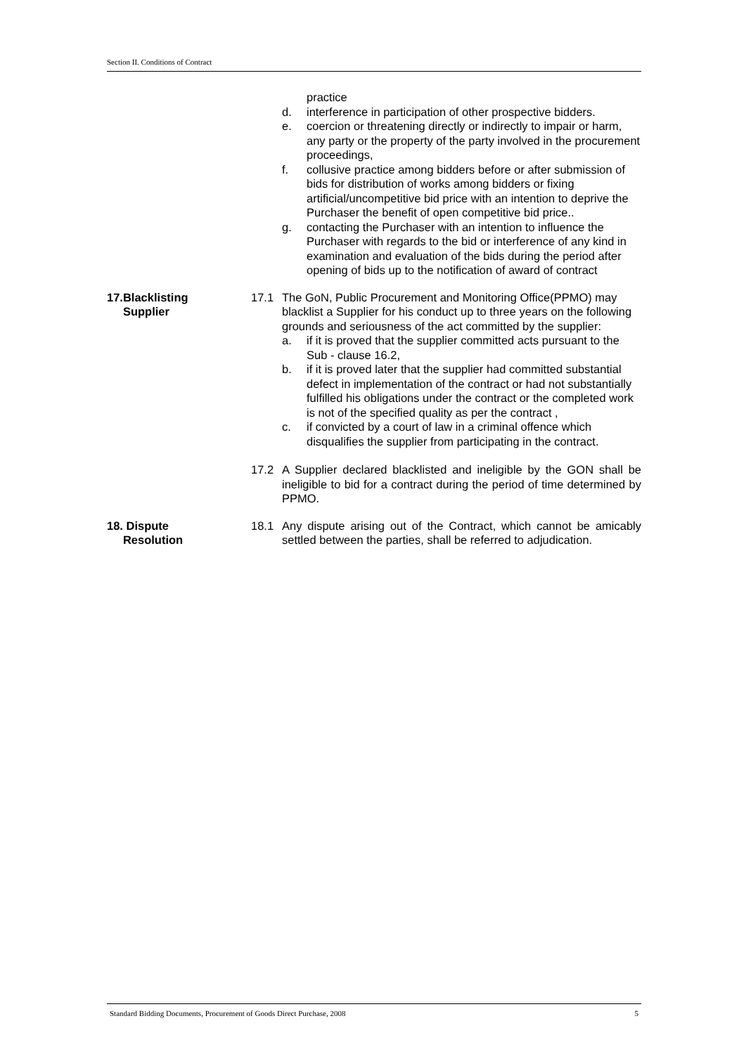Section II. Conditions of Contract
practice
d. interference in participation of other prospective bidders.
e. coercion or threatening directly or indirectly to impair or harm, any party or the property of the party involved in the procurement proceedings,
f. collusive practice among bidders before or after submission of bids for distribution of works among bidders or fixing artificial/uncompetitive bid price with an intention to deprive the Purchaser the benefit of open competitive bid price..
g. contacting the Purchaser with an intention to influence the Purchaser with regards to the bid or interference of any kind in examination and evaluation of the bids during the period after opening of bids up to the notification of award of contract
17.Blacklisting
Supplier
17.1 The GoN, Public Procurement and Monitoring Office(PPMO) may blacklist a Supplier for his conduct up to three years on the following grounds and seriousness of the act committed by the supplier:
a. if it is proved that the supplier committed acts pursuant to the Sub - clause 16.2,
b. if it is proved later that the supplier had committed substantial defect in implementation of the contract or had not substantially fulfilled his obligations under the contract or the completed work is not of the specified quality as per the contract ,
c. if convicted by a court of law in a criminal offence which disqualifies the supplier from participating in the contract.
17.2 A Supplier declared blacklisted and ineligible by the GON shall be ineligible to bid for a contract during the period of time determined by PPMO.
18. Dispute
Resolution
18.1 Any dispute arising out of the Contract, which cannot be amicably settled between the parties, shall be referred to adjudication.
Standard Bidding Documents, Procurement of Goods Direct Purchase, 2008 5